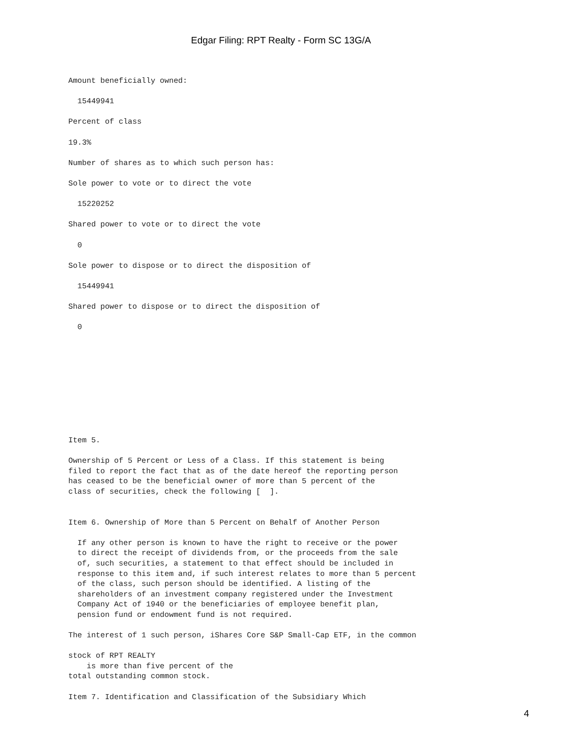Edgar Filing: RPT Realty - Form SC 13G/A
Amount beneficially owned:

  15449941

Percent of class

19.3%

Number of shares as to which such person has:

Sole power to vote or to direct the vote

  15220252

Shared power to vote or to direct the vote

  0

Sole power to dispose or to direct the disposition of

  15449941

Shared power to dispose or to direct the disposition of

  0










Item 5.

Ownership of 5 Percent or Less of a Class. If this statement is being
filed to report the fact that as of the date hereof the reporting person
has ceased to be the beneficial owner of more than 5 percent of the
class of securities, check the following [  ].


Item 6. Ownership of More than 5 Percent on Behalf of Another Person

  If any other person is known to have the right to receive or the power
  to direct the receipt of dividends from, or the proceeds from the sale
  of, such securities, a statement to that effect should be included in
  response to this item and, if such interest relates to more than 5 percent
  of the class, such person should be identified. A listing of the
  shareholders of an investment company registered under the Investment
  Company Act of 1940 or the beneficiaries of employee benefit plan,
  pension fund or endowment fund is not required.

The interest of 1 such person, iShares Core S&P Small-Cap ETF, in the common

stock of RPT REALTY
    is more than five percent of the
total outstanding common stock.

Item 7. Identification and Classification of the Subsidiary Which
4